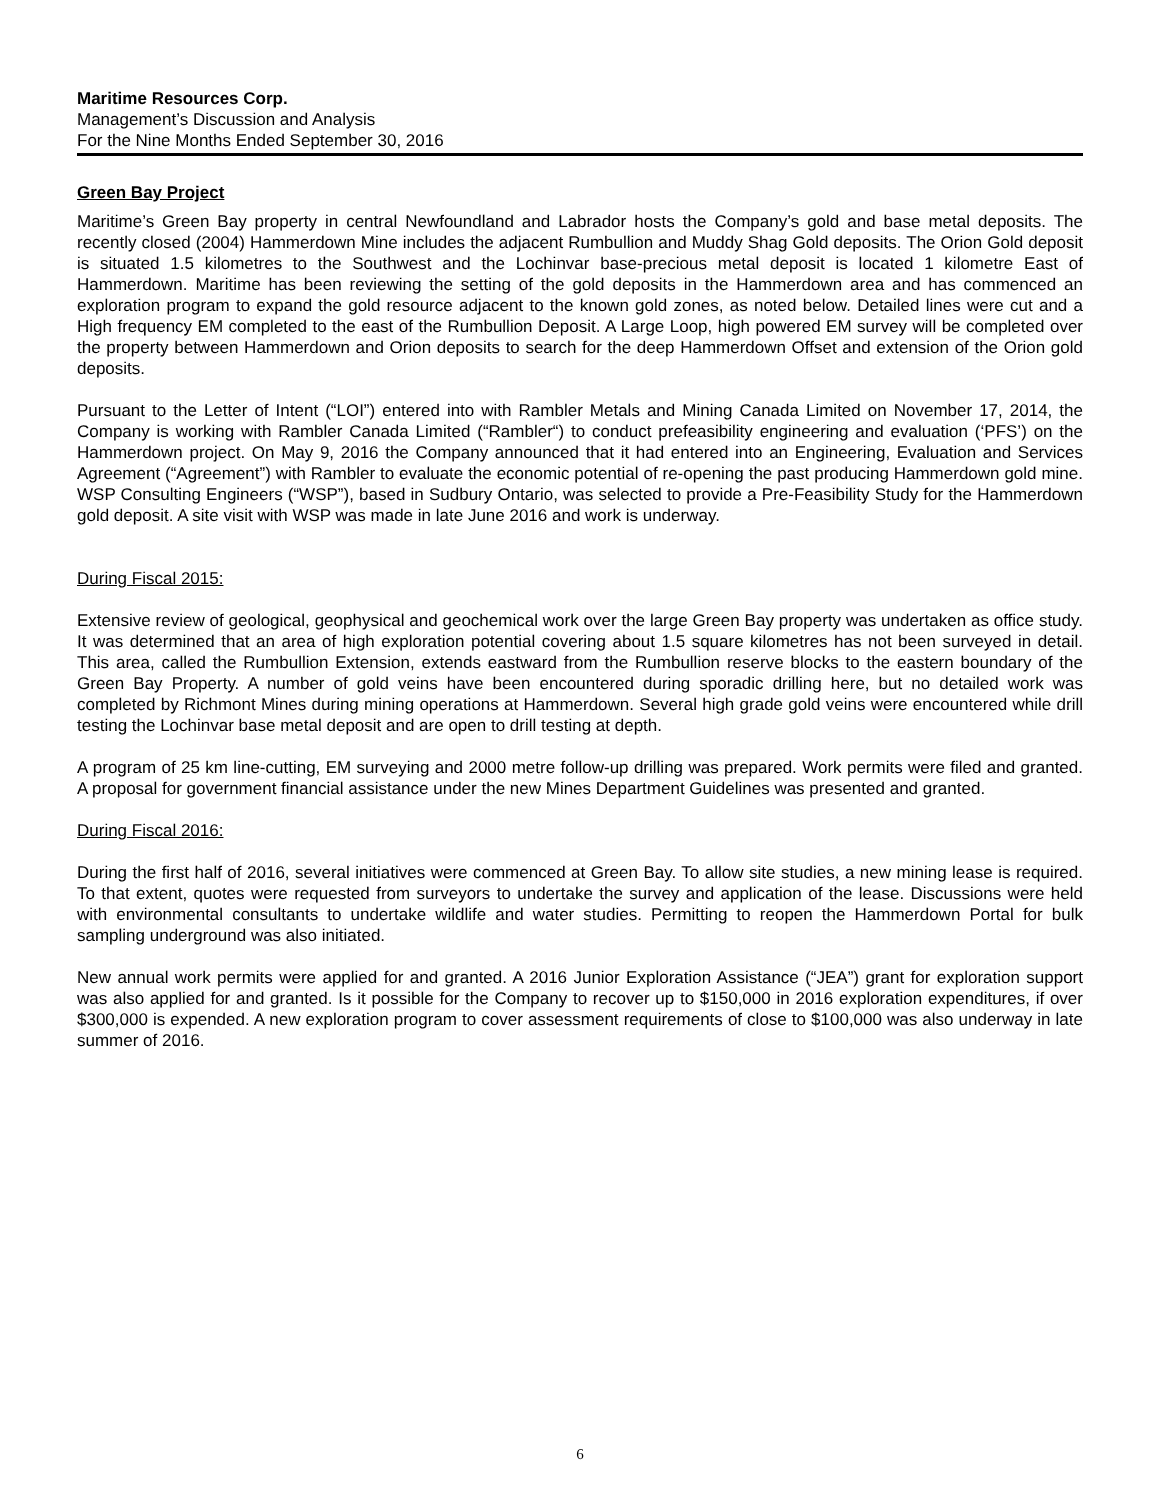Maritime Resources Corp.
Management’s Discussion and Analysis
For the Nine Months Ended September 30, 2016
Green Bay Project
Maritime’s Green Bay property in central Newfoundland and Labrador hosts the Company’s gold and base metal deposits. The recently closed (2004) Hammerdown Mine includes the adjacent Rumbullion and Muddy Shag Gold deposits. The Orion Gold deposit is situated 1.5 kilometres to the Southwest and the Lochinvar base-precious metal deposit is located 1 kilometre East of Hammerdown. Maritime has been reviewing the setting of the gold deposits in the Hammerdown area and has commenced an exploration program to expand the gold resource adjacent to the known gold zones, as noted below. Detailed lines were cut and a High frequency EM completed to the east of the Rumbullion Deposit. A Large Loop, high powered EM survey will be completed over the property between Hammerdown and Orion deposits to search for the deep Hammerdown Offset and extension of the Orion gold deposits.
Pursuant to the Letter of Intent (“LOI”) entered into with Rambler Metals and Mining Canada Limited on November 17, 2014, the Company is working with Rambler Canada Limited (“Rambler“) to conduct prefeasibility engineering and evaluation (‘PFS’) on the Hammerdown project. On May 9, 2016 the Company announced that it had entered into an Engineering, Evaluation and Services Agreement (“Agreement”) with Rambler to evaluate the economic potential of re-opening the past producing Hammerdown gold mine. WSP Consulting Engineers (“WSP”), based in Sudbury Ontario, was selected to provide a Pre-Feasibility Study for the Hammerdown gold deposit. A site visit with WSP was made in late June 2016 and work is underway.
During Fiscal 2015:
Extensive review of geological, geophysical and geochemical work over the large Green Bay property was undertaken as office study. It was determined that an area of high exploration potential covering about 1.5 square kilometres has not been surveyed in detail. This area, called the Rumbullion Extension, extends eastward from the Rumbullion reserve blocks to the eastern boundary of the Green Bay Property. A number of gold veins have been encountered during sporadic drilling here, but no detailed work was completed by Richmont Mines during mining operations at Hammerdown. Several high grade gold veins were encountered while drill testing the Lochinvar base metal deposit and are open to drill testing at depth.
A program of 25 km line-cutting, EM surveying and 2000 metre follow-up drilling was prepared. Work permits were filed and granted. A proposal for government financial assistance under the new Mines Department Guidelines was presented and granted.
During Fiscal 2016:
During the first half of 2016, several initiatives were commenced at Green Bay. To allow site studies, a new mining lease is required. To that extent, quotes were requested from surveyors to undertake the survey and application of the lease. Discussions were held with environmental consultants to undertake wildlife and water studies. Permitting to reopen the Hammerdown Portal for bulk sampling underground was also initiated.
New annual work permits were applied for and granted. A 2016 Junior Exploration Assistance (“JEA”) grant for exploration support was also applied for and granted. Is it possible for the Company to recover up to $150,000 in 2016 exploration expenditures, if over $300,000 is expended. A new exploration program to cover assessment requirements of close to $100,000 was also underway in late summer of 2016.
6